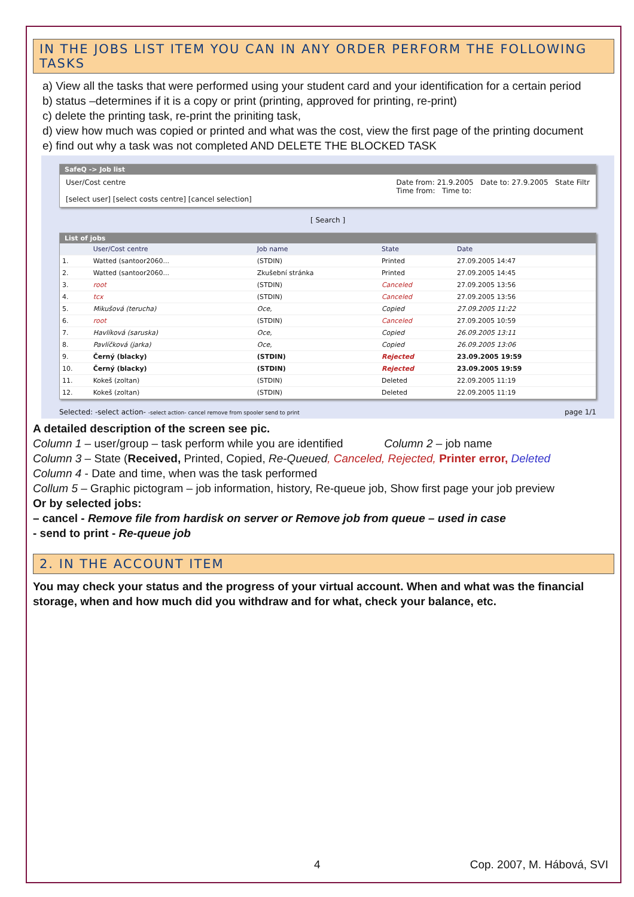IN THE JOBS LIST ITEM YOU CAN IN ANY ORDER PERFORM THE FOLLOWING TASKS
a) View all the tasks that were performed using your student card and your identification for a certain period
b) status –determines if it is a copy or print (printing, approved for printing, re-print)
c) delete the printing task, re-print the priniting task,
d) view how much was copied or printed and what was the cost, view the first page of the printing document
e) find out why a task was not completed AND DELETE THE BLOCKED TASK
SafeQ -> Job list
User/Cost centre
[select user] [select costs centre] [cancel selection]
Date from: 21.9.2005 Date to: 27.9.2005 State Filtr
Time from: Time to:
[ Search ]
List of jobs
| | User/Cost centre | Job name | State | Date |
| --- | --- | --- | --- | --- |
| 1. | Watted (santoor2060... | (STDIN) | Printed | 27.09.2005 14:47 |
| 2. | Watted (santoor2060... | Zkušební stránka | Printed | 27.09.2005 14:45 |
| 3. | root | (STDIN) | Canceled | 27.09.2005 13:56 |
| 4. | tcx | (STDIN) | Canceled | 27.09.2005 13:56 |
| 5. | Mikušová (terucha) | Oce, | Copied | 27.09.2005 11:22 |
| 6. | root | (STDIN) | Canceled | 27.09.2005 10:59 |
| 7. | Havlíková (saruska) | Oce, | Copied | 26.09.2005 13:11 |
| 8. | Pavlíčková (jarka) | Oce, | Copied | 26.09.2005 13:06 |
| 9. | Černý (blacky) | (STDIN) | Rejected | 23.09.2005 19:59 |
| 10. | Černý (blacky) | (STDIN) | Rejected | 23.09.2005 19:59 |
| 11. | Kokeš (zoltan) | (STDIN) | Deleted | 22.09.2005 11:19 |
| 12. | Kokeš (zoltan) | (STDIN) | Deleted | 22.09.2005 11:19 |
Selected: -select action- -select action- cancel remove from spooler send to print
page 1/1
A detailed description of the screen see pic.
Column 1 – user/group – task perform while you are identified Column 2 – job name
Column 3 – State (Received, Printed, Copied, Re-Queued, Canceled, Rejected, Printer error, Deleted
Column 4 - Date and time, when was the task performed
Collum 5 – Graphic pictogram – job information, history, Re-queue job, Show first page your job preview
Or by selected jobs:
– cancel - Remove file from hardisk on server or Remove job from queue – used in case
- send to print - Re-queue job
2. IN THE ACCOUNT ITEM
You may check your status and the progress of your virtual account. When and what was the financial storage, when and how much did you withdraw and for what, check your balance, etc.
4 Cop. 2007, M. Hábová, SVI